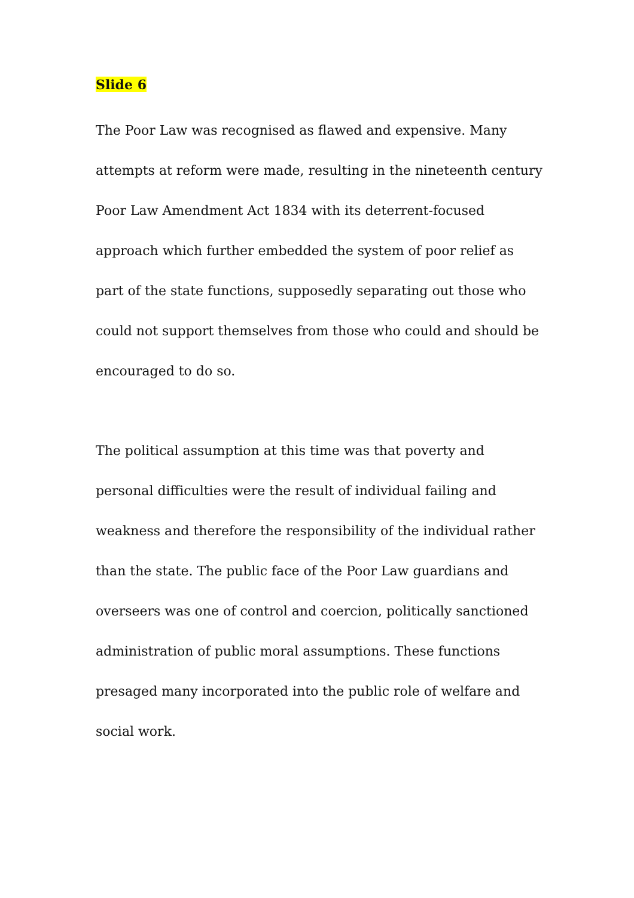Slide 6
The Poor Law was recognised as flawed and expensive. Many attempts at reform were made, resulting in the nineteenth century Poor Law Amendment Act 1834 with its deterrent-focused approach which further embedded the system of poor relief as part of the state functions, supposedly separating out those who could not support themselves from those who could and should be encouraged to do so.
The political assumption at this time was that poverty and personal difficulties were the result of individual failing and weakness and therefore the responsibility of the individual rather than the state. The public face of the Poor Law guardians and overseers was one of control and coercion, politically sanctioned administration of public moral assumptions. These functions presaged many incorporated into the public role of welfare and social work.